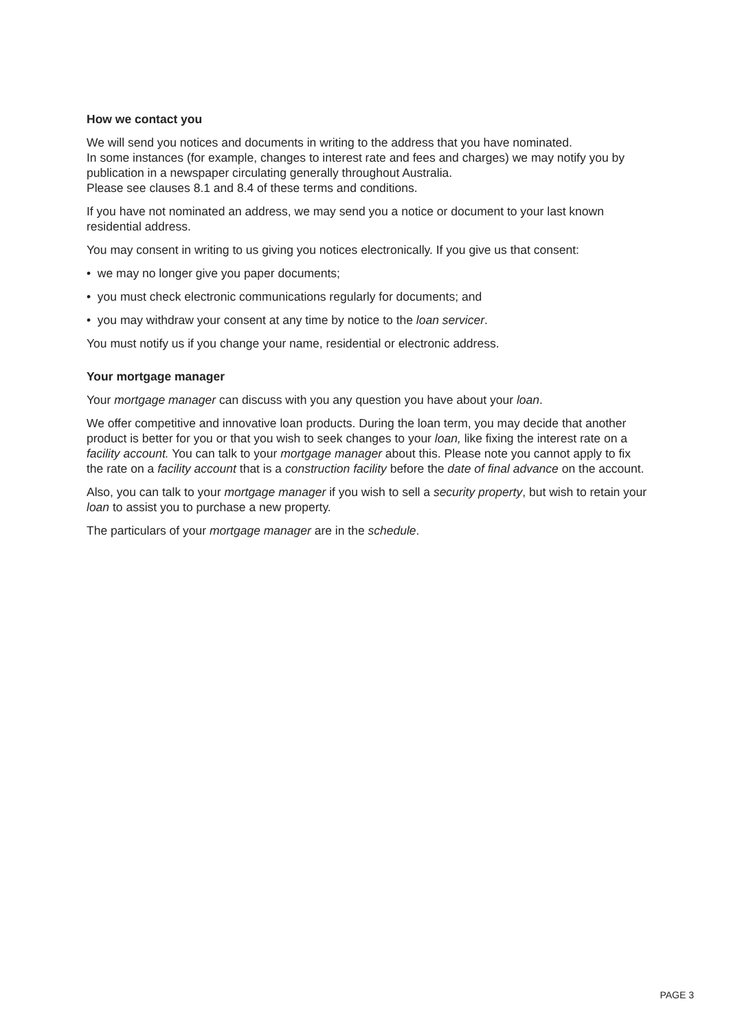How we contact you
We will send you notices and documents in writing to the address that you have nominated.
In some instances (for example, changes to interest rate and fees and charges) we may notify you by publication in a newspaper circulating generally throughout Australia.
Please see clauses 8.1 and 8.4 of these terms and conditions.
If you have not nominated an address, we may send you a notice or document to your last known residential address.
You may consent in writing to us giving you notices electronically. If you give us that consent:
• we may no longer give you paper documents;
• you must check electronic communications regularly for documents; and
• you may withdraw your consent at any time by notice to the loan servicer.
You must notify us if you change your name, residential or electronic address.
Your mortgage manager
Your mortgage manager can discuss with you any question you have about your loan.
We offer competitive and innovative loan products. During the loan term, you may decide that another product is better for you or that you wish to seek changes to your loan, like fixing the interest rate on a facility account. You can talk to your mortgage manager about this. Please note you cannot apply to fix the rate on a facility account that is a construction facility before the date of final advance on the account.
Also, you can talk to your mortgage manager if you wish to sell a security property, but wish to retain your loan to assist you to purchase a new property.
The particulars of your mortgage manager are in the schedule.
PAGE 3